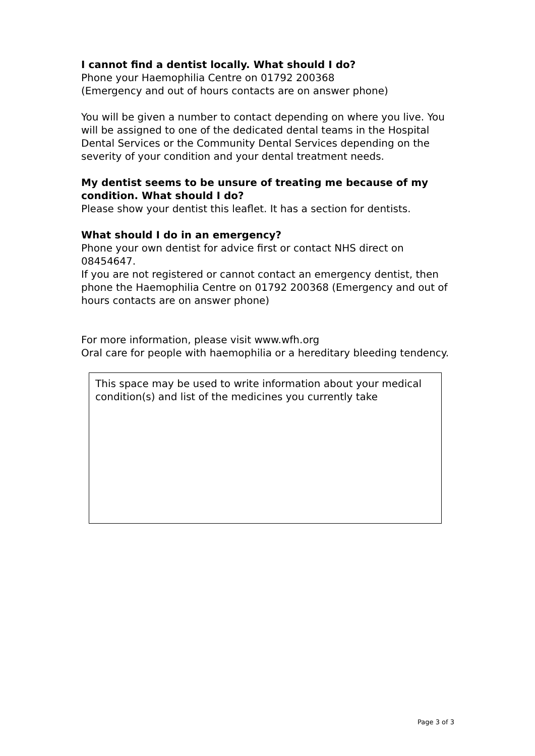I cannot find a dentist locally. What should I do?
Phone your Haemophilia Centre on 01792 200368
(Emergency and out of hours contacts are on answer phone)
You will be given a number to contact depending on where you live. You will be assigned to one of the dedicated dental teams in the Hospital Dental Services or the Community Dental Services depending on the severity of your condition and your dental treatment needs.
My dentist seems to be unsure of treating me because of my condition. What should I do?
Please show your dentist this leaflet. It has a section for dentists.
What should I do in an emergency?
Phone your own dentist for advice first or contact NHS direct on 08454647.
If you are not registered or cannot contact an emergency dentist, then phone the Haemophilia Centre on 01792 200368 (Emergency and out of hours contacts are on answer phone)
For more information, please visit www.wfh.org
Oral care for people with haemophilia or a hereditary bleeding tendency.
This space may be used to write information about your medical condition(s) and list of the medicines you currently take
Page 3 of 3